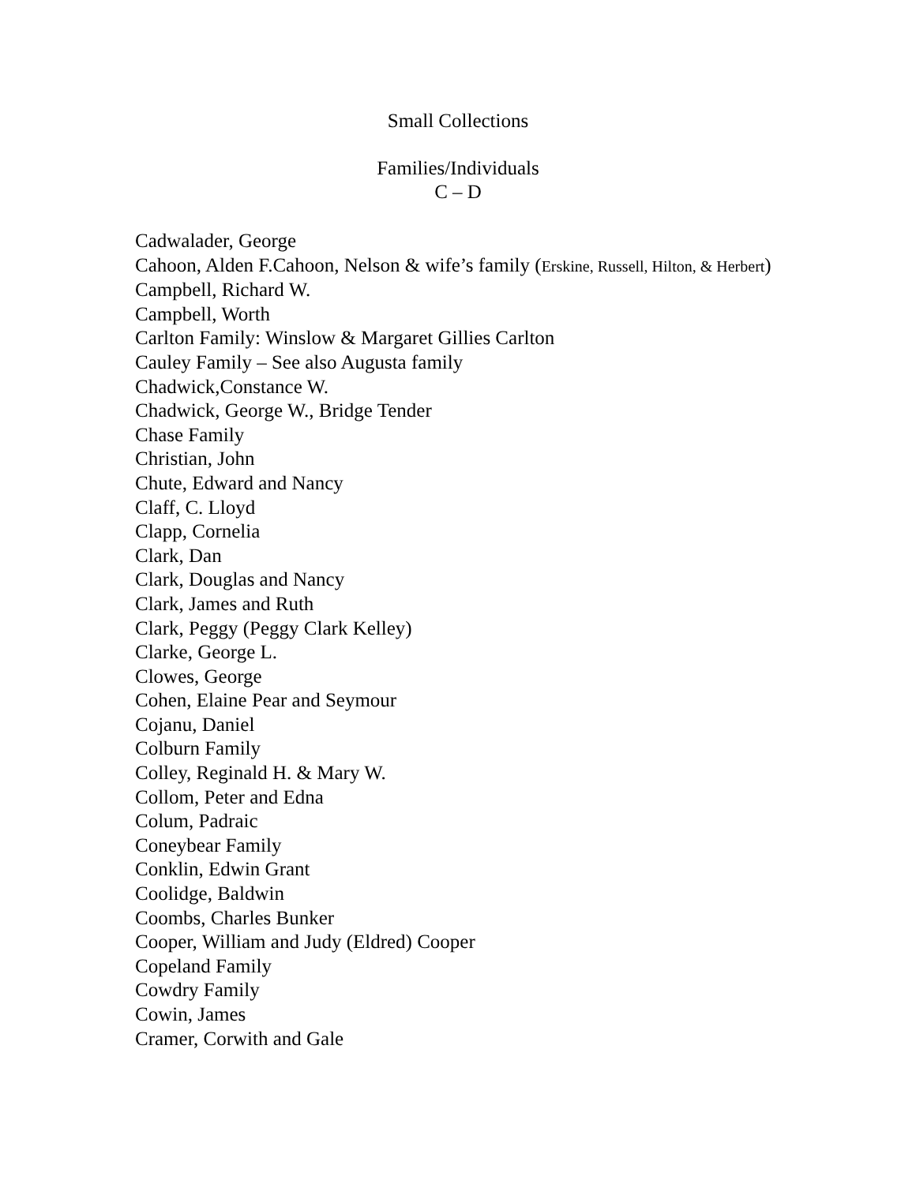Small Collections
Families/Individuals
C – D
Cadwalader, George
Cahoon, Alden F.Cahoon, Nelson & wife’s family (Erskine, Russell, Hilton, & Herbert)
Campbell, Richard W.
Campbell, Worth
Carlton Family: Winslow & Margaret Gillies Carlton
Cauley Family – See also Augusta family
Chadwick,Constance W.
Chadwick, George W., Bridge Tender
Chase Family
Christian, John
Chute, Edward and Nancy
Claff, C. Lloyd
Clapp, Cornelia
Clark, Dan
Clark, Douglas and Nancy
Clark, James and Ruth
Clark, Peggy (Peggy Clark Kelley)
Clarke, George L.
Clowes, George
Cohen, Elaine Pear and Seymour
Cojanu, Daniel
Colburn Family
Colley, Reginald H. & Mary W.
Collom, Peter and Edna
Colum, Padraic
Coneybear Family
Conklin, Edwin Grant
Coolidge, Baldwin
Coombs, Charles Bunker
Cooper, William and Judy (Eldred) Cooper
Copeland Family
Cowdry Family
Cowin, James
Cramer, Corwith and Gale